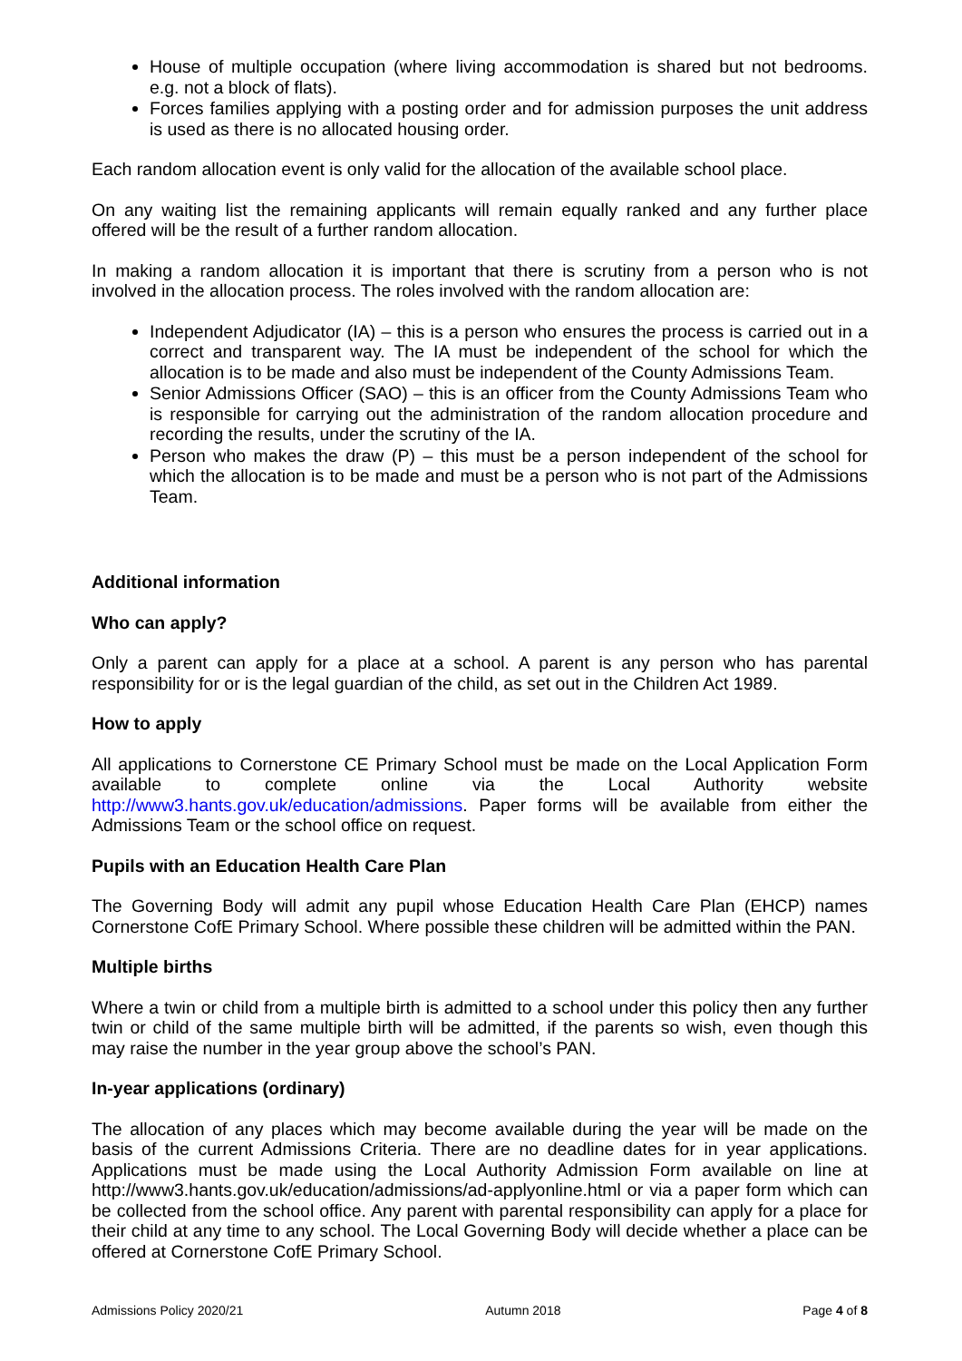House of multiple occupation (where living accommodation is shared but not bedrooms. e.g. not a block of flats).
Forces families applying with a posting order and for admission purposes the unit address is used as there is no allocated housing order.
Each random allocation event is only valid for the allocation of the available school place.
On any waiting list the remaining applicants will remain equally ranked and any further place offered will be the result of a further random allocation.
In making a random allocation it is important that there is scrutiny from a person who is not involved in the allocation process. The roles involved with the random allocation are:
Independent Adjudicator (IA) – this is a person who ensures the process is carried out in a correct and transparent way. The IA must be independent of the school for which the allocation is to be made and also must be independent of the County Admissions Team.
Senior Admissions Officer (SAO) – this is an officer from the County Admissions Team who is responsible for carrying out the administration of the random allocation procedure and recording the results, under the scrutiny of the IA.
Person who makes the draw (P) – this must be a person independent of the school for which the allocation is to be made and must be a person who is not part of the Admissions Team.
Additional information
Who can apply?
Only a parent can apply for a place at a school. A parent is any person who has parental responsibility for or is the legal guardian of the child, as set out in the Children Act 1989.
How to apply
All applications to Cornerstone CE Primary School must be made on the Local Application Form available to complete online via the Local Authority website http://www3.hants.gov.uk/education/admissions. Paper forms will be available from either the Admissions Team or the school office on request.
Pupils with an Education Health Care Plan
The Governing Body will admit any pupil whose Education Health Care Plan (EHCP) names Cornerstone CofE Primary School. Where possible these children will be admitted within the PAN.
Multiple births
Where a twin or child from a multiple birth is admitted to a school under this policy then any further twin or child of the same multiple birth will be admitted, if the parents so wish, even though this may raise the number in the year group above the school’s PAN.
In-year applications (ordinary)
The allocation of any places which may become available during the year will be made on the basis of the current Admissions Criteria. There are no deadline dates for in year applications. Applications must be made using the Local Authority Admission Form available on line at http://www3.hants.gov.uk/education/admissions/ad-applyonline.html or via a paper form which can be collected from the school office. Any parent with parental responsibility can apply for a place for their child at any time to any school. The Local Governing Body will decide whether a place can be offered at Cornerstone CofE Primary School.
Admissions Policy 2020/21 Autumn 2018 Page 4 of 8